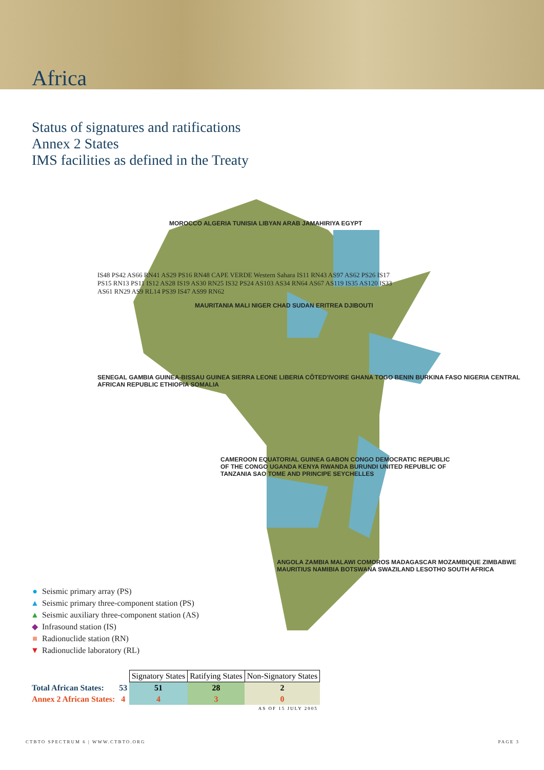Africa
Status of signatures and ratifications
Annex 2 States
IMS facilities as defined in the Treaty
MOROCCO ALGERIA TUNISIA LIBYAN ARAB JAMAHIRIYA EGYPT
MAURITANIA MALI NIGER CHAD SUDAN ERITREA DJIBOUTI
SENEGAL GAMBIA GUINEA-BISSAU GUINEA SIERRA LEONE LIBERIA CÔTED'IVOIRE GHANA TOGO BENIN BURKINA FASO NIGERIA CENTRAL AFRICAN REPUBLIC ETHIOPIA SOMALIA
CAMEROON EQUATORIAL GUINEA GABON CONGO DEMOCRATIC REPUBLIC OF THE CONGO UGANDA KENYA RWANDA BURUNDI UNITED REPUBLIC OF TANZANIA SAO TOME AND PRINCIPE SEYCHELLES
ANGOLA ZAMBIA MALAWI COMOROS MADAGASCAR MOZAMBIQUE ZIMBABWE MAURITIUS NAMIBIA BOTSWANA SWAZILAND LESOTHO SOUTH AFRICA
IS48 PS42 AS66 RN41 AS29 PS16 RN48 CAPE VERDE Western Sahara IS11 RN43 AS97 AS62 PS26 IS17 PS15 RN13 PS11 IS12 AS28 IS19 AS30 RN25 IS32 PS24 AS103 AS34 RN64 AS67 AS119 IS35 AS120 IS33 AS61 RN29 AS9 RL14 PS39 IS47 AS99 RN62
● Seismic primary array (PS)
▲ Seismic primary three-component station (PS)
▲ Seismic auxiliary three-component station (AS)
◆ Infrasound station (IS)
■ Radionuclide station (RN)
▼ Radionuclide laboratory (RL)
| | | Signatory States | Ratifying States | Non-Signatory States |
| Total African States: | 53 | 51 | 28 | 2 |
| Annex 2 African States: | 4 | 4 | 3 | 0 |
| AS OF 15 JULY 2005 | | | | |
CTBTO SPECTRUM 6 | WWW.CTBTO.ORG
PAGE 3